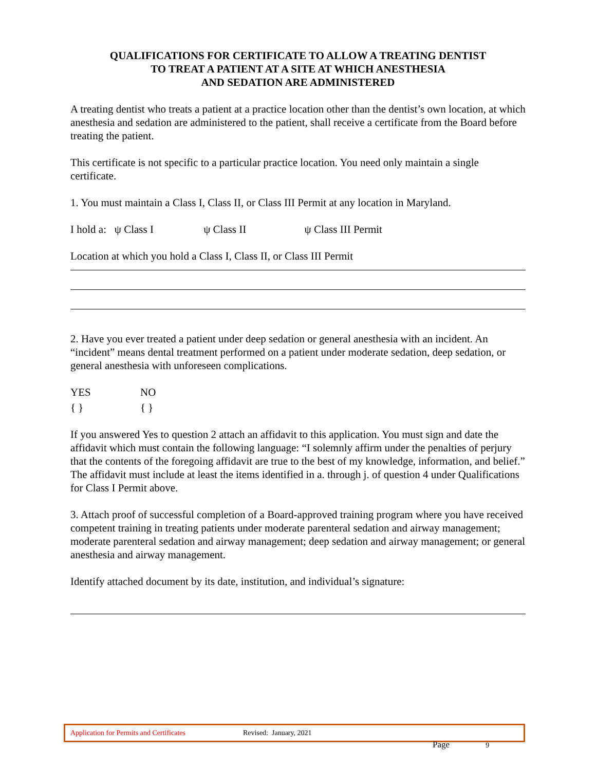QUALIFICATIONS FOR CERTIFICATE TO ALLOW A TREATING DENTIST
TO TREAT A PATIENT AT A SITE AT WHICH ANESTHESIA
AND SEDATION ARE ADMINISTERED
A treating dentist who treats a patient at a practice location other than the dentist’s own location, at which anesthesia and sedation are administered to the patient, shall receive a certificate from the Board before treating the patient.
This certificate is not specific to a particular practice location. You need only maintain a single certificate.
1. You must maintain a Class I, Class II, or Class III Permit at any location in Maryland.
I hold a: ψ Class I ψ Class II ψ Class III Permit
Location at which you hold a Class I, Class II, or Class III Permit
2. Have you ever treated a patient under deep sedation or general anesthesia with an incident. An “incident” means dental treatment performed on a patient under moderate sedation, deep sedation, or general anesthesia with unforeseen complications.
YES NO
{ } { }
If you answered Yes to question 2 attach an affidavit to this application. You must sign and date the affidavit which must contain the following language: “I solemnly affirm under the penalties of perjury that the contents of the foregoing affidavit are true to the best of my knowledge, information, and belief.” The affidavit must include at least the items identified in a. through j. of question 4 under Qualifications for Class I Permit above.
3. Attach proof of successful completion of a Board-approved training program where you have received competent training in treating patients under moderate parenteral sedation and airway management; moderate parenteral sedation and airway management; deep sedation and airway management; or general anesthesia and airway management.
Identify attached document by its date, institution, and individual’s signature:
Application for Permits and Certificates Revised: January, 2021
Page 9